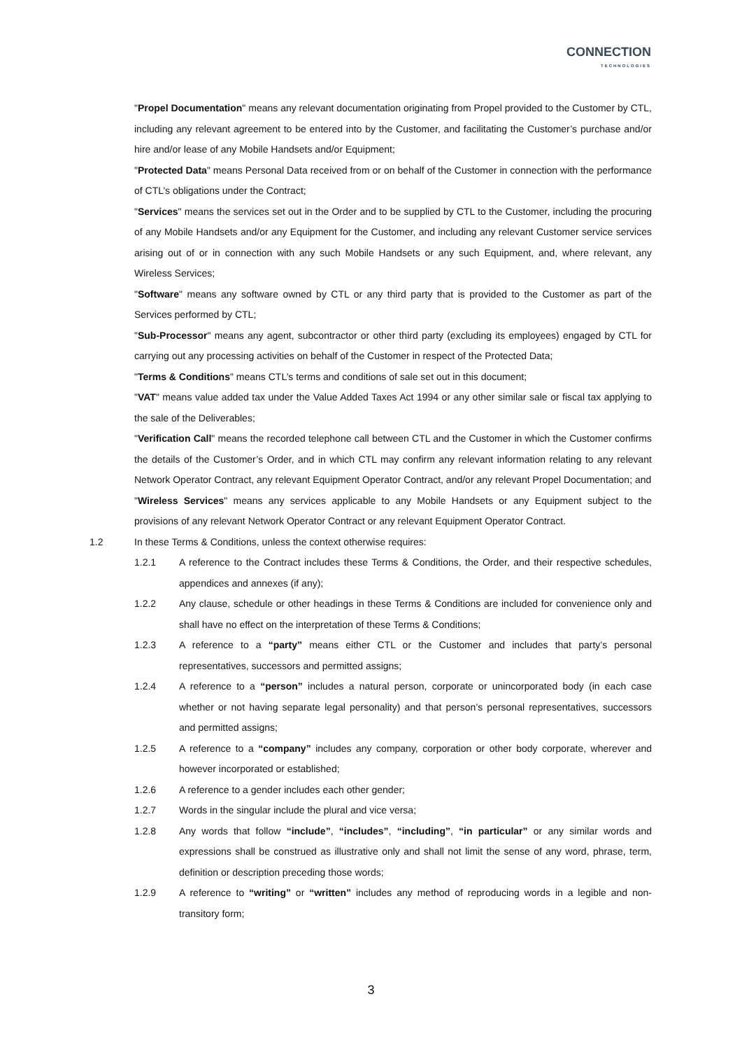CONNECTION
TECHNOLOGIES
"Propel Documentation" means any relevant documentation originating from Propel provided to the Customer by CTL, including any relevant agreement to be entered into by the Customer, and facilitating the Customer’s purchase and/or hire and/or lease of any Mobile Handsets and/or Equipment;
"Protected Data" means Personal Data received from or on behalf of the Customer in connection with the performance of CTL’s obligations under the Contract;
"Services" means the services set out in the Order and to be supplied by CTL to the Customer, including the procuring of any Mobile Handsets and/or any Equipment for the Customer, and including any relevant Customer service services arising out of or in connection with any such Mobile Handsets or any such Equipment, and, where relevant, any Wireless Services;
"Software" means any software owned by CTL or any third party that is provided to the Customer as part of the Services performed by CTL;
"Sub-Processor" means any agent, subcontractor or other third party (excluding its employees) engaged by CTL for carrying out any processing activities on behalf of the Customer in respect of the Protected Data;
"Terms & Conditions" means CTL’s terms and conditions of sale set out in this document;
"VAT" means value added tax under the Value Added Taxes Act 1994 or any other similar sale or fiscal tax applying to the sale of the Deliverables;
"Verification Call" means the recorded telephone call between CTL and the Customer in which the Customer confirms the details of the Customer’s Order, and in which CTL may confirm any relevant information relating to any relevant Network Operator Contract, any relevant Equipment Operator Contract, and/or any relevant Propel Documentation; and
"Wireless Services" means any services applicable to any Mobile Handsets or any Equipment subject to the provisions of any relevant Network Operator Contract or any relevant Equipment Operator Contract.
1.2 In these Terms & Conditions, unless the context otherwise requires:
1.2.1 A reference to the Contract includes these Terms & Conditions, the Order, and their respective schedules, appendices and annexes (if any);
1.2.2 Any clause, schedule or other headings in these Terms & Conditions are included for convenience only and shall have no effect on the interpretation of these Terms & Conditions;
1.2.3 A reference to a “party” means either CTL or the Customer and includes that party’s personal representatives, successors and permitted assigns;
1.2.4 A reference to a “person” includes a natural person, corporate or unincorporated body (in each case whether or not having separate legal personality) and that person’s personal representatives, successors and permitted assigns;
1.2.5 A reference to a “company” includes any company, corporation or other body corporate, wherever and however incorporated or established;
1.2.6 A reference to a gender includes each other gender;
1.2.7 Words in the singular include the plural and vice versa;
1.2.8 Any words that follow “include”, “includes”, “including”, “in particular” or any similar words and expressions shall be construed as illustrative only and shall not limit the sense of any word, phrase, term, definition or description preceding those words;
1.2.9 A reference to “writing” or “written” includes any method of reproducing words in a legible and non-transitory form;
3